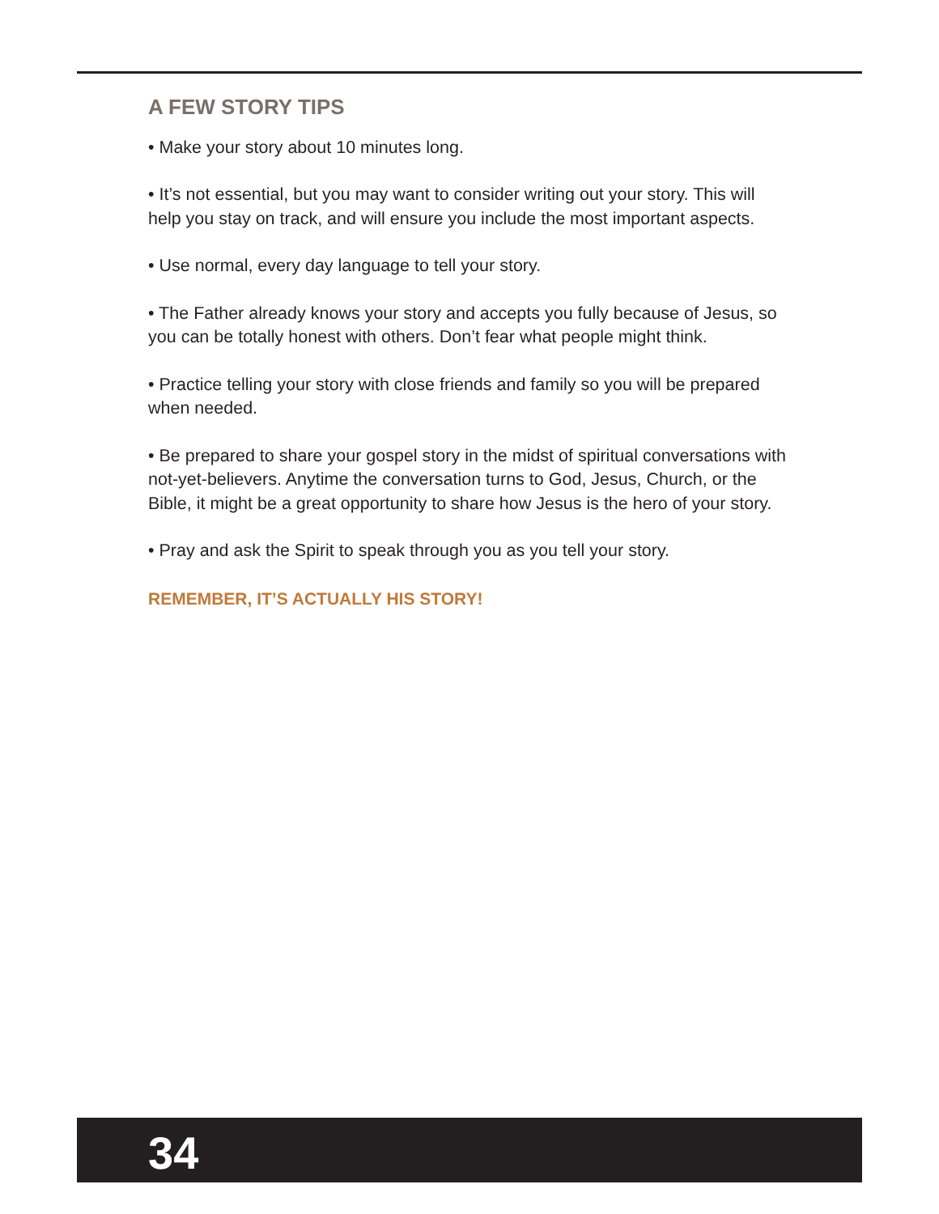A FEW STORY TIPS
• Make your story about 10 minutes long.
• It’s not essential, but you may want to consider writing out your story. This will help you stay on track, and will ensure you include the most important aspects.
• Use normal, every day language to tell your story.
• The Father already knows your story and accepts you fully because of Jesus, so you can be totally honest with others. Don’t fear what people might think.
• Practice telling your story with close friends and family so you will be prepared when needed.
• Be prepared to share your gospel story in the midst of spiritual conversations with not-yet-believers. Anytime the conversation turns to God, Jesus, Church, or the Bible, it might be a great opportunity to share how Jesus is the hero of your story.
• Pray and ask the Spirit to speak through you as you tell your story.
REMEMBER, IT’S ACTUALLY HIS STORY!
34